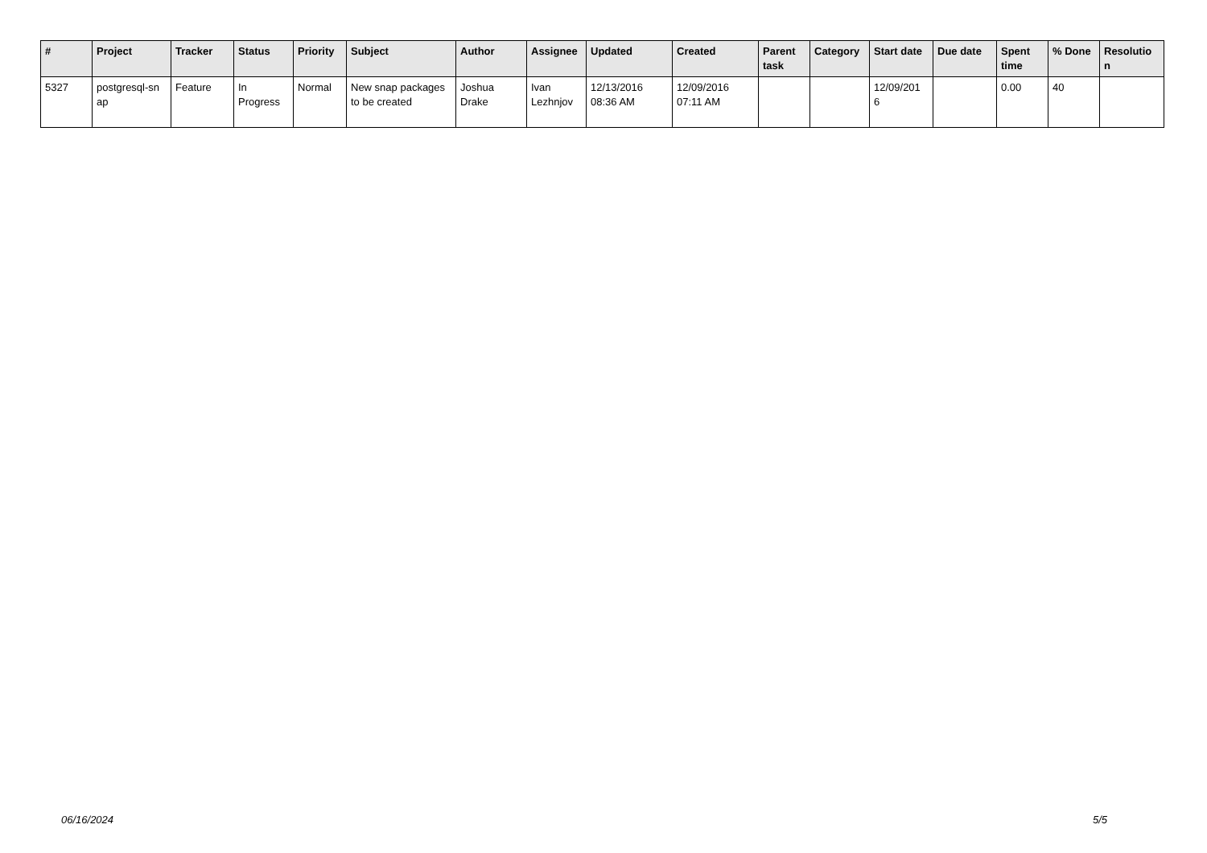| # | Project | Tracker | Status | Priority | Subject | Author | Assignee | Updated | Created | Parent task | Category | Start date | Due date | Spent time | % Done | Resolutio n |
| --- | --- | --- | --- | --- | --- | --- | --- | --- | --- | --- | --- | --- | --- | --- | --- | --- |
| 5327 | postgresql-sn ap | Feature | In Progress | Normal | New snap packages to be created | Joshua Drake | Ivan Lezhnjov | 12/13/2016 08:36 AM | 12/09/2016 07:11 AM | | | 12/09/201 6 | | 0.00 | 40 | |
06/16/2024 5/5